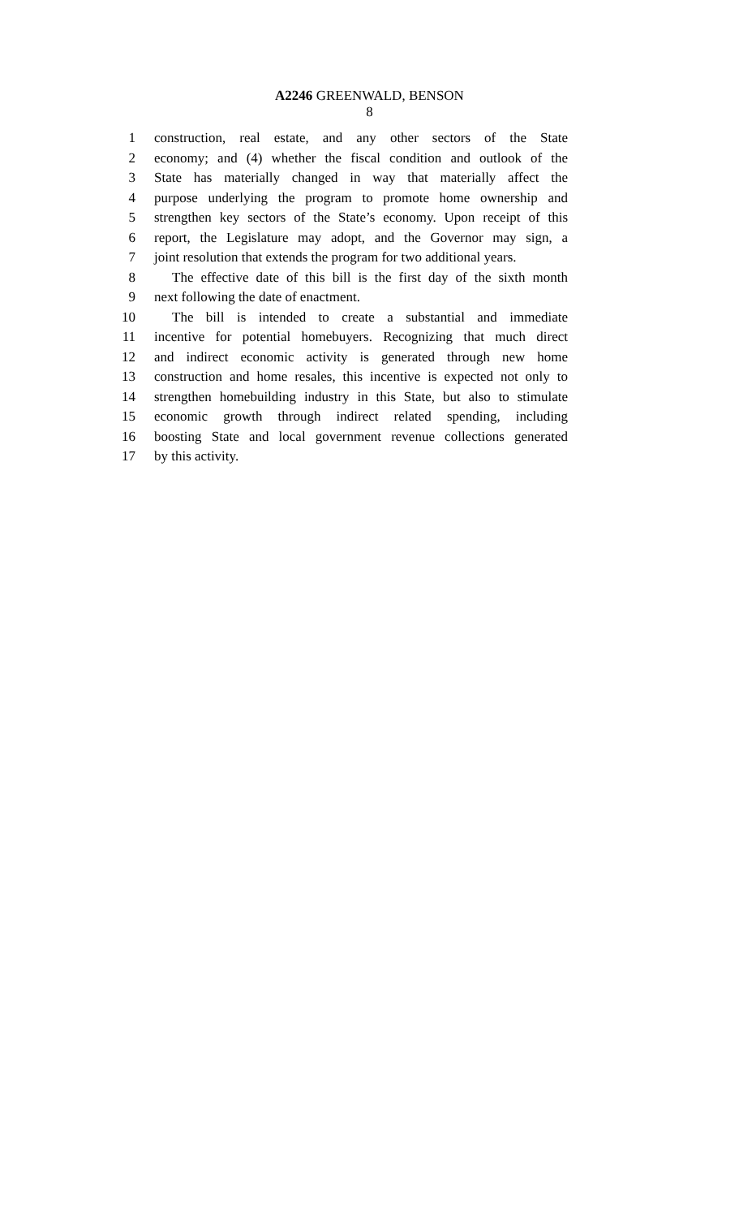A2246 GREENWALD, BENSON
8
1 construction, real estate, and any other sectors of the State
2 economy; and (4) whether the fiscal condition and outlook of the
3 State has materially changed in way that materially affect the
4 purpose underlying the program to promote home ownership and
5 strengthen key sectors of the State’s economy. Upon receipt of this
6 report, the Legislature may adopt, and the Governor may sign, a
7 joint resolution that extends the program for two additional years.
8 The effective date of this bill is the first day of the sixth month
9 next following the date of enactment.
10 The bill is intended to create a substantial and immediate
11 incentive for potential homebuyers. Recognizing that much direct
12 and indirect economic activity is generated through new home
13 construction and home resales, this incentive is expected not only to
14 strengthen homebuilding industry in this State, but also to stimulate
15 economic growth through indirect related spending, including
16 boosting State and local government revenue collections generated
17 by this activity.